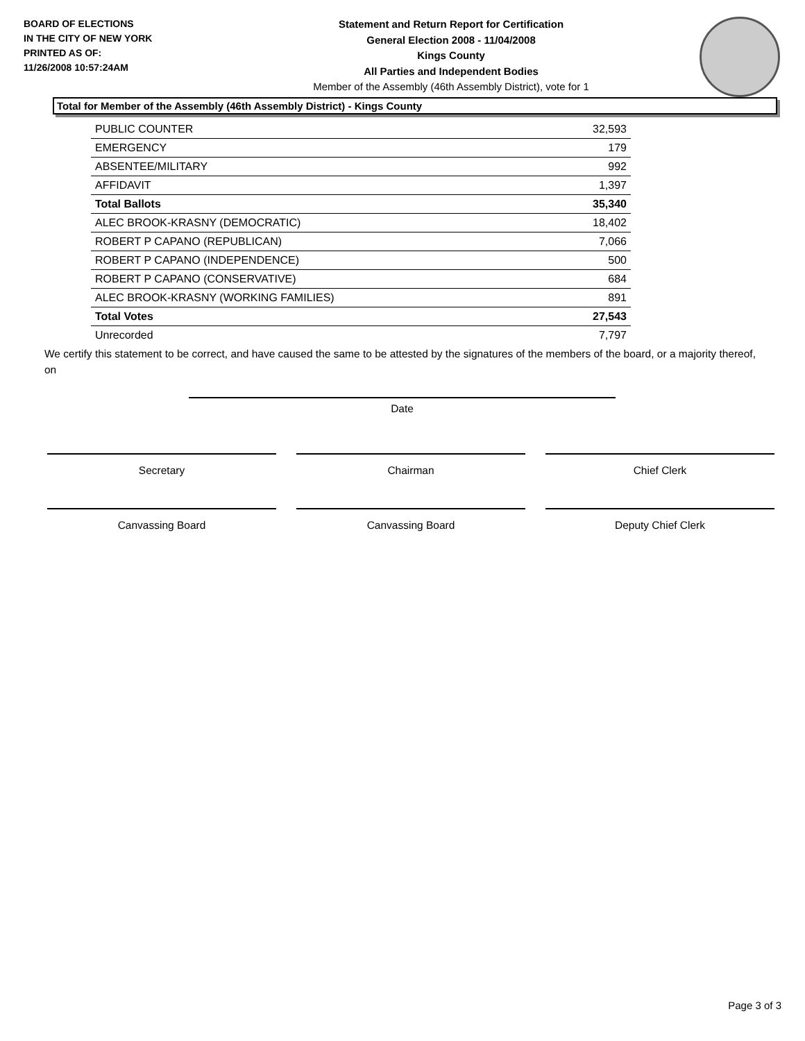BOARD OF ELECTIONS
IN THE CITY OF NEW YORK
PRINTED AS OF:
11/26/2008 10:57:24AM
Statement and Return Report for Certification
General Election 2008 - 11/04/2008
Kings County
All Parties and Independent Bodies
Member of the Assembly (46th Assembly District), vote for 1
Total for Member of the Assembly (46th Assembly District) - Kings County
| PUBLIC COUNTER | 32,593 |
| EMERGENCY | 179 |
| ABSENTEE/MILITARY | 992 |
| AFFIDAVIT | 1,397 |
| Total Ballots | 35,340 |
| ALEC BROOK-KRASNY (DEMOCRATIC) | 18,402 |
| ROBERT P CAPANO (REPUBLICAN) | 7,066 |
| ROBERT P CAPANO (INDEPENDENCE) | 500 |
| ROBERT P CAPANO (CONSERVATIVE) | 684 |
| ALEC BROOK-KRASNY (WORKING FAMILIES) | 891 |
| Total Votes | 27,543 |
| Unrecorded | 7,797 |
We certify this statement to be correct, and have caused the same to be attested by the signatures of the members of the board, or a majority thereof, on
Date
Secretary Chairman Chief Clerk
Canvassing Board Canvassing Board Deputy Chief Clerk
Page 3 of 3